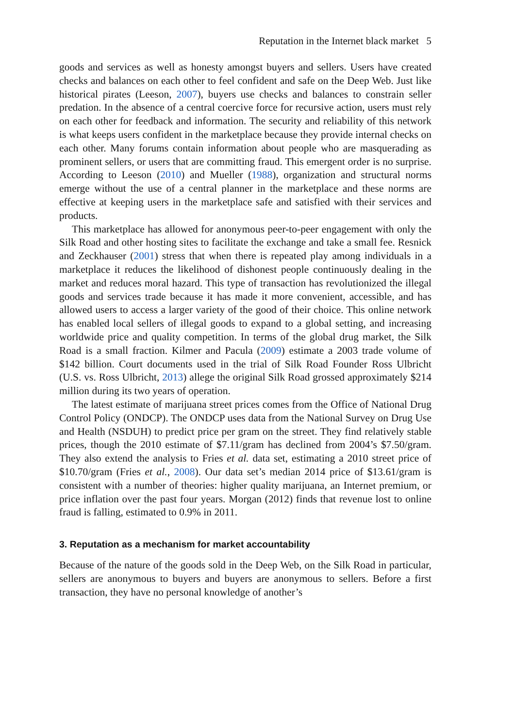Reputation in the Internet black market 5
goods and services as well as honesty amongst buyers and sellers. Users have created checks and balances on each other to feel confident and safe on the Deep Web. Just like historical pirates (Leeson, 2007), buyers use checks and balances to constrain seller predation. In the absence of a central coercive force for recursive action, users must rely on each other for feedback and information. The security and reliability of this network is what keeps users confident in the marketplace because they provide internal checks on each other. Many forums contain information about people who are masquerading as prominent sellers, or users that are committing fraud. This emergent order is no surprise. According to Leeson (2010) and Mueller (1988), organization and structural norms emerge without the use of a central planner in the marketplace and these norms are effective at keeping users in the marketplace safe and satisfied with their services and products.
This marketplace has allowed for anonymous peer-to-peer engagement with only the Silk Road and other hosting sites to facilitate the exchange and take a small fee. Resnick and Zeckhauser (2001) stress that when there is repeated play among individuals in a marketplace it reduces the likelihood of dishonest people continuously dealing in the market and reduces moral hazard. This type of transaction has revolutionized the illegal goods and services trade because it has made it more convenient, accessible, and has allowed users to access a larger variety of the good of their choice. This online network has enabled local sellers of illegal goods to expand to a global setting, and increasing worldwide price and quality competition. In terms of the global drug market, the Silk Road is a small fraction. Kilmer and Pacula (2009) estimate a 2003 trade volume of $142 billion. Court documents used in the trial of Silk Road Founder Ross Ulbricht (U.S. vs. Ross Ulbricht, 2013) allege the original Silk Road grossed approximately $214 million during its two years of operation.
The latest estimate of marijuana street prices comes from the Office of National Drug Control Policy (ONDCP). The ONDCP uses data from the National Survey on Drug Use and Health (NSDUH) to predict price per gram on the street. They find relatively stable prices, though the 2010 estimate of $7.11/gram has declined from 2004’s $7.50/gram. They also extend the analysis to Fries et al. data set, estimating a 2010 street price of $10.70/gram (Fries et al., 2008). Our data set’s median 2014 price of $13.61/gram is consistent with a number of theories: higher quality marijuana, an Internet premium, or price inflation over the past four years. Morgan (2012) finds that revenue lost to online fraud is falling, estimated to 0.9% in 2011.
3. Reputation as a mechanism for market accountability
Because of the nature of the goods sold in the Deep Web, on the Silk Road in particular, sellers are anonymous to buyers and buyers are anonymous to sellers. Before a first transaction, they have no personal knowledge of another’s